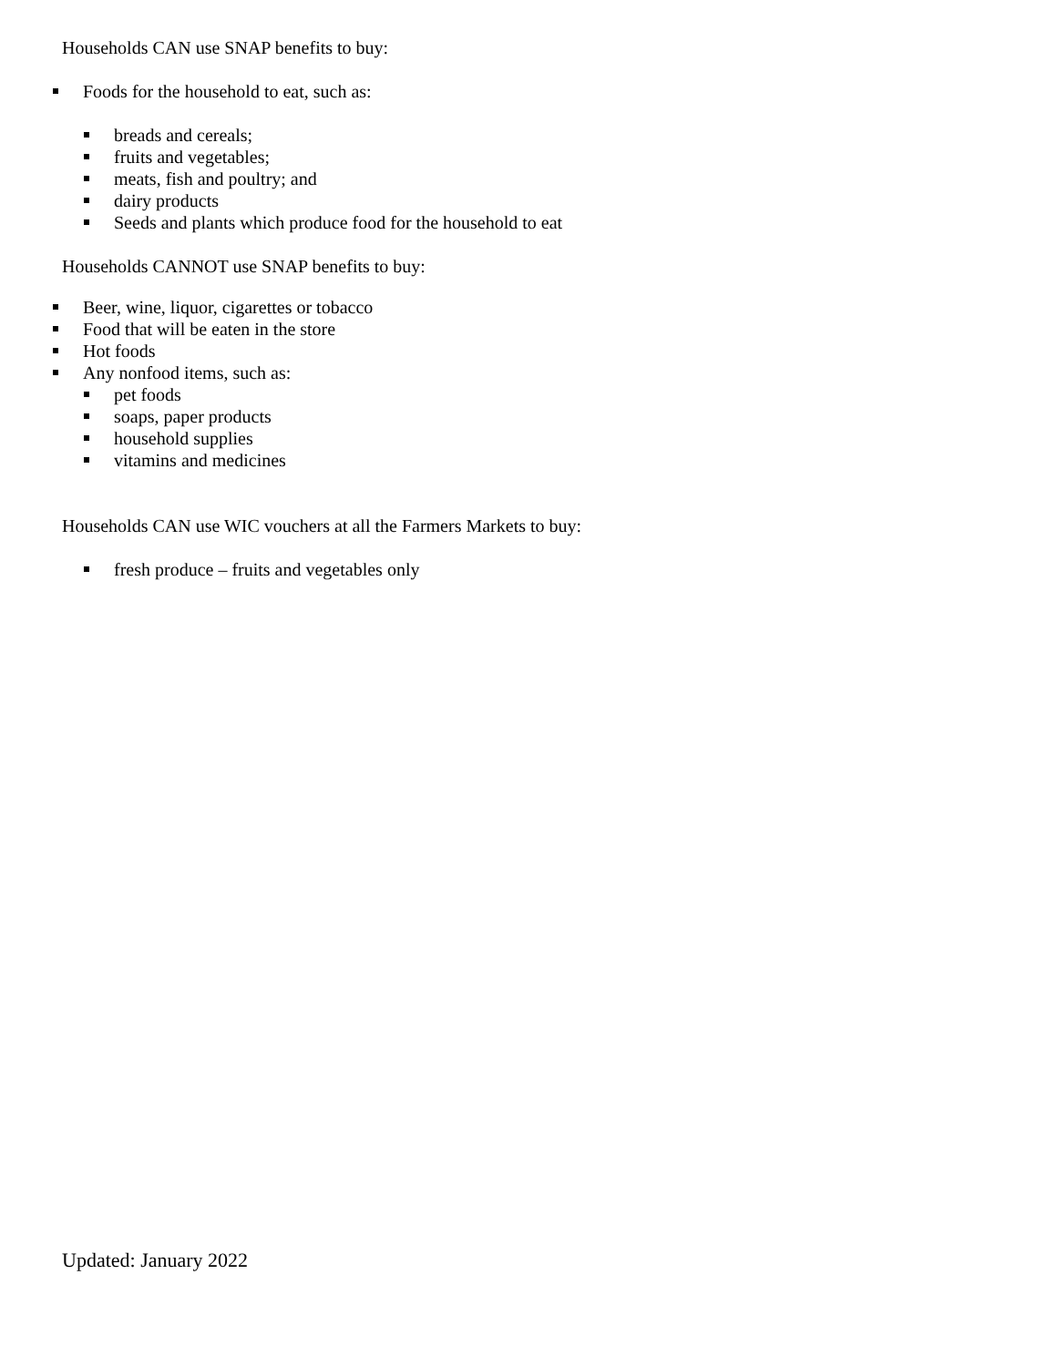Households CAN use SNAP benefits to buy:
Foods for the household to eat, such as:
breads and cereals;
fruits and vegetables;
meats, fish and poultry; and
dairy products
Seeds and plants which produce food for the household to eat
Households CANNOT use SNAP benefits to buy:
Beer, wine, liquor, cigarettes or tobacco
Food that will be eaten in the store
Hot foods
Any nonfood items, such as:
pet foods
soaps, paper products
household supplies
vitamins and medicines
Households CAN use WIC vouchers at all the Farmers Markets to buy:
fresh produce – fruits and vegetables only
Updated: January 2022